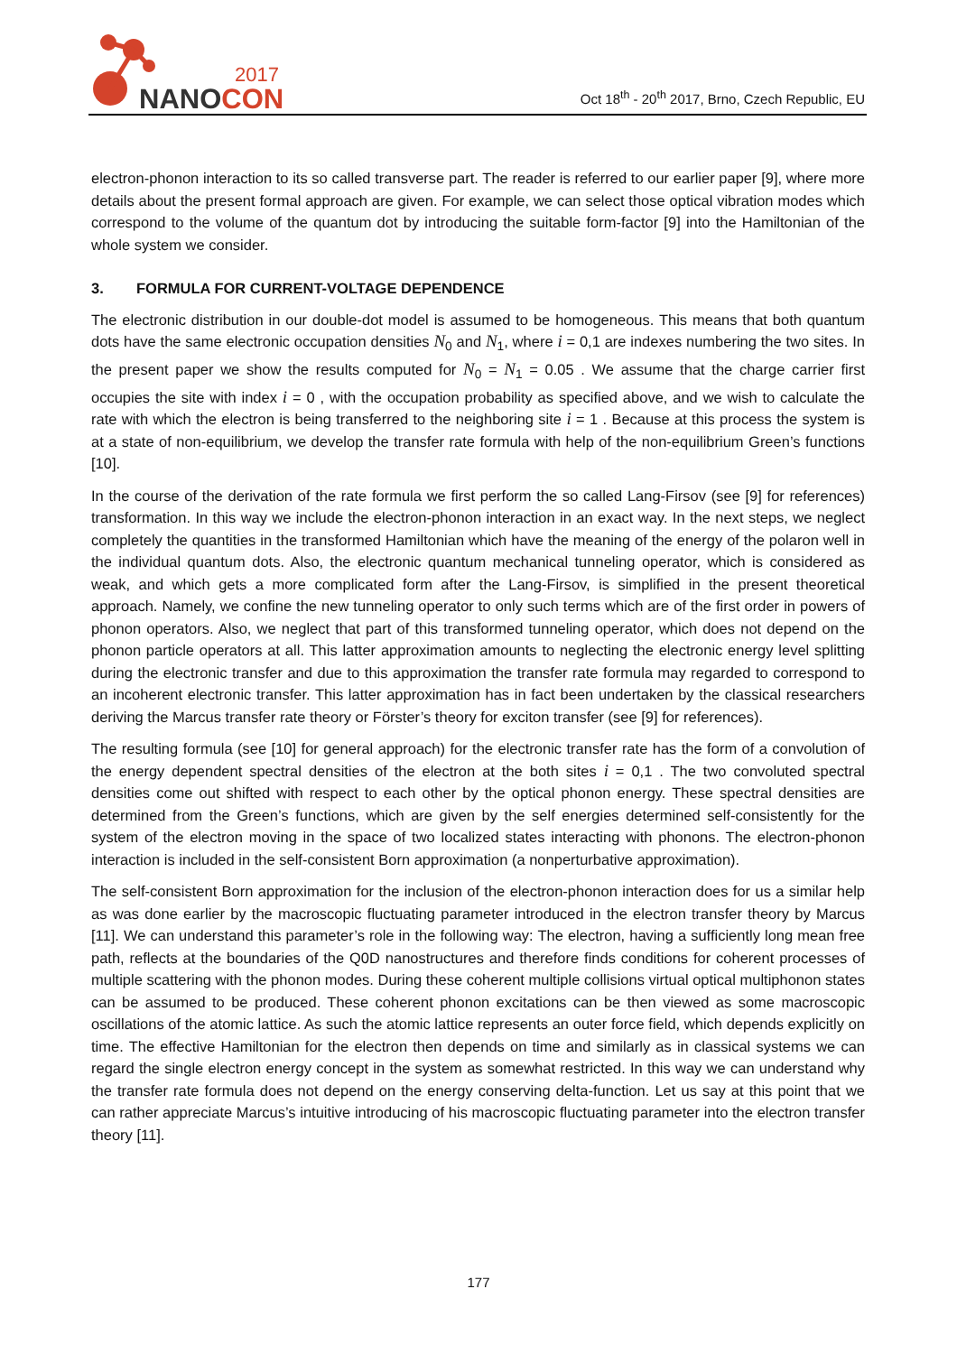2017
NANOCON
Oct 18<sup>th</sup> - 20<sup>th</sup> 2017, Brno, Czech Republic, EU
electron-phonon interaction to its so called transverse part. The reader is referred to our earlier paper [9], where more details about the present formal approach are given. For example, we can select those optical vibration modes which correspond to the volume of the quantum dot by introducing the suitable form-factor [9] into the Hamiltonian of the whole system we consider.
3. FORMULA FOR CURRENT-VOLTAGE DEPENDENCE
The electronic distribution in our double-dot model is assumed to be homogeneous. This means that both quantum dots have the same electronic occupation densities N<sub>0</sub> and N<sub>1</sub>, where i = 0,1 are indexes numbering the two sites. In the present paper we show the results computed for N<sub>0</sub> = N<sub>1</sub> = 0.05 . We assume that the charge carrier first occupies the site with index i = 0 , with the occupation probability as specified above, and we wish to calculate the rate with which the electron is being transferred to the neighboring site i = 1 . Because at this process the system is at a state of non-equilibrium, we develop the transfer rate formula with help of the non-equilibrium Green’s functions [10].
In the course of the derivation of the rate formula we first perform the so called Lang-Firsov (see [9] for references) transformation. In this way we include the electron-phonon interaction in an exact way. In the next steps, we neglect completely the quantities in the transformed Hamiltonian which have the meaning of the energy of the polaron well in the individual quantum dots. Also, the electronic quantum mechanical tunneling operator, which is considered as weak, and which gets a more complicated form after the Lang-Firsov, is simplified in the present theoretical approach. Namely, we confine the new tunneling operator to only such terms which are of the first order in powers of phonon operators. Also, we neglect that part of this transformed tunneling operator, which does not depend on the phonon particle operators at all. This latter approximation amounts to neglecting the electronic energy level splitting during the electronic transfer and due to this approximation the transfer rate formula may regarded to correspond to an incoherent electronic transfer. This latter approximation has in fact been undertaken by the classical researchers deriving the Marcus transfer rate theory or Förster’s theory for exciton transfer (see [9] for references).
The resulting formula (see [10] for general approach) for the electronic transfer rate has the form of a convolution of the energy dependent spectral densities of the electron at the both sites i = 0,1 . The two convoluted spectral densities come out shifted with respect to each other by the optical phonon energy. These spectral densities are determined from the Green’s functions, which are given by the self energies determined self-consistently for the system of the electron moving in the space of two localized states interacting with phonons. The electron-phonon interaction is included in the self-consistent Born approximation (a nonperturbative approximation).
The self-consistent Born approximation for the inclusion of the electron-phonon interaction does for us a similar help as was done earlier by the macroscopic fluctuating parameter introduced in the electron transfer theory by Marcus [11]. We can understand this parameter’s role in the following way: The electron, having a sufficiently long mean free path, reflects at the boundaries of the Q0D nanostructures and therefore finds conditions for coherent processes of multiple scattering with the phonon modes. During these coherent multiple collisions virtual optical multiphonon states can be assumed to be produced. These coherent phonon excitations can be then viewed as some macroscopic oscillations of the atomic lattice. As such the atomic lattice represents an outer force field, which depends explicitly on time. The effective Hamiltonian for the electron then depends on time and similarly as in classical systems we can regard the single electron energy concept in the system as somewhat restricted. In this way we can understand why the transfer rate formula does not depend on the energy conserving delta-function. Let us say at this point that we can rather appreciate Marcus’s intuitive introducing of his macroscopic fluctuating parameter into the electron transfer theory [11].
177